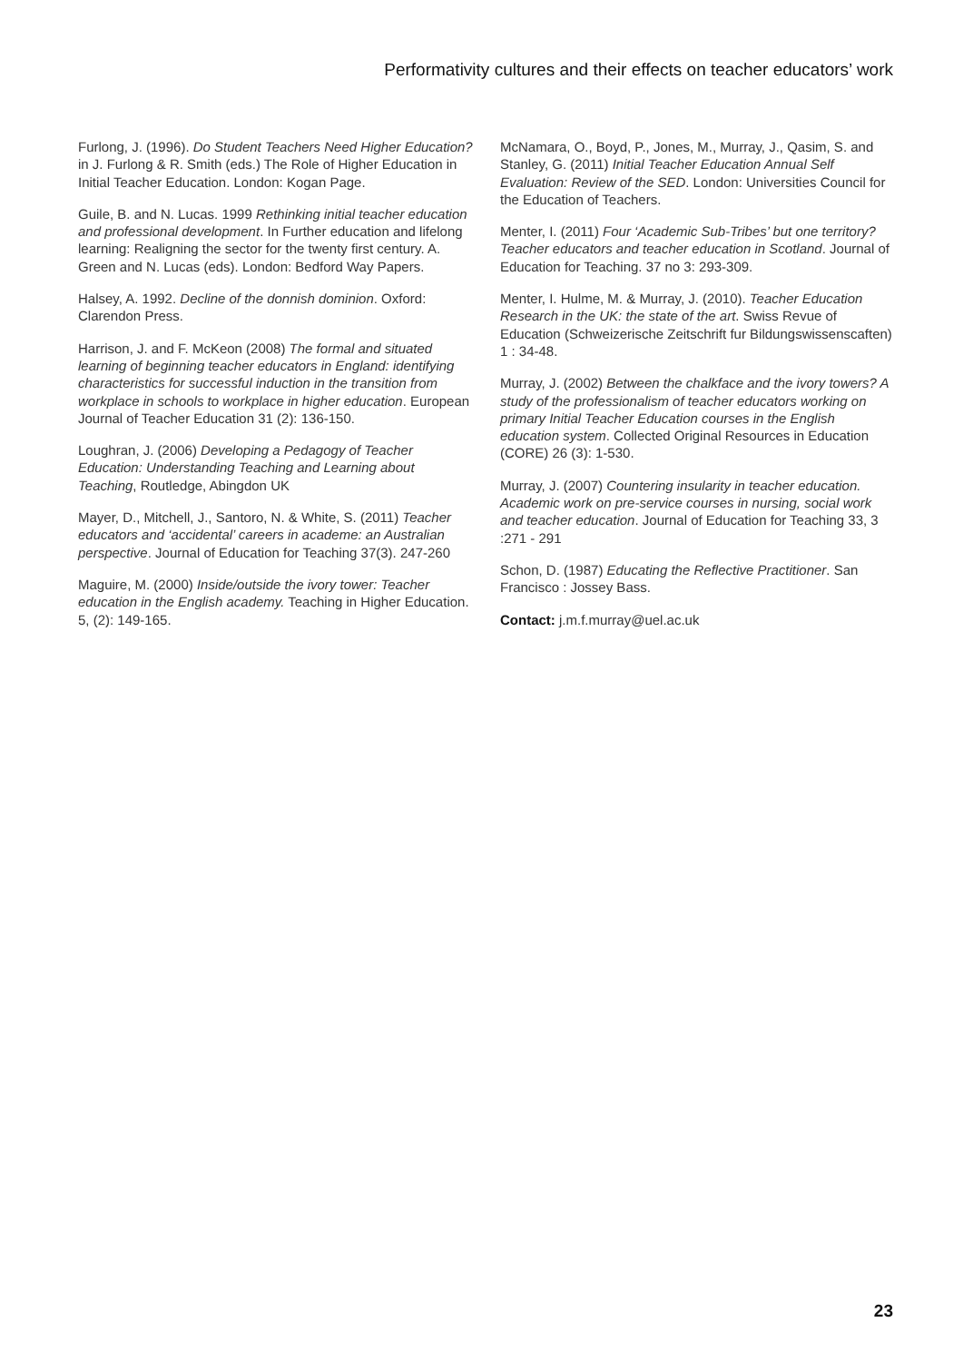Performativity cultures and their effects on teacher educators’ work
Furlong, J. (1996). Do Student Teachers Need Higher Education? in J. Furlong & R. Smith (eds.) The Role of Higher Education in Initial Teacher Education. London: Kogan Page.
Guile, B. and N. Lucas. 1999 Rethinking initial teacher education and professional development. In Further education and lifelong learning: Realigning the sector for the twenty first century. A. Green and N. Lucas (eds). London: Bedford Way Papers.
Halsey, A. 1992. Decline of the donnish dominion. Oxford: Clarendon Press.
Harrison, J. and F. McKeon (2008) The formal and situated learning of beginning teacher educators in England: identifying characteristics for successful induction in the transition from workplace in schools to workplace in higher education. European Journal of Teacher Education 31 (2): 136-150.
Loughran, J. (2006) Developing a Pedagogy of Teacher Education: Understanding Teaching and Learning about Teaching, Routledge, Abingdon UK
Mayer, D., Mitchell, J., Santoro, N. & White, S. (2011) Teacher educators and ‘accidental’ careers in academe: an Australian perspective. Journal of Education for Teaching 37(3). 247-260
Maguire, M. (2000) Inside/outside the ivory tower: Teacher education in the English academy. Teaching in Higher Education. 5, (2): 149-165.
McNamara, O., Boyd, P., Jones, M., Murray, J., Qasim, S. and Stanley, G. (2011) Initial Teacher Education Annual Self Evaluation: Review of the SED. London: Universities Council for the Education of Teachers.
Menter, I. (2011) Four ‘Academic Sub-Tribes’ but one territory? Teacher educators and teacher education in Scotland. Journal of Education for Teaching. 37 no 3: 293-309.
Menter, I. Hulme, M. & Murray, J. (2010). Teacher Education Research in the UK: the state of the art. Swiss Revue of Education (Schweizerische Zeitschrift fur Bildungswissenscaften) 1 : 34-48.
Murray, J. (2002) Between the chalkface and the ivory towers? A study of the professionalism of teacher educators working on primary Initial Teacher Education courses in the English education system. Collected Original Resources in Education (CORE) 26 (3): 1-530.
Murray, J. (2007) Countering insularity in teacher education. Academic work on pre-service courses in nursing, social work and teacher education. Journal of Education for Teaching 33, 3 :271 - 291
Schon, D. (1987) Educating the Reflective Practitioner. San Francisco : Jossey Bass.
Contact: j.m.f.murray@uel.ac.uk
23